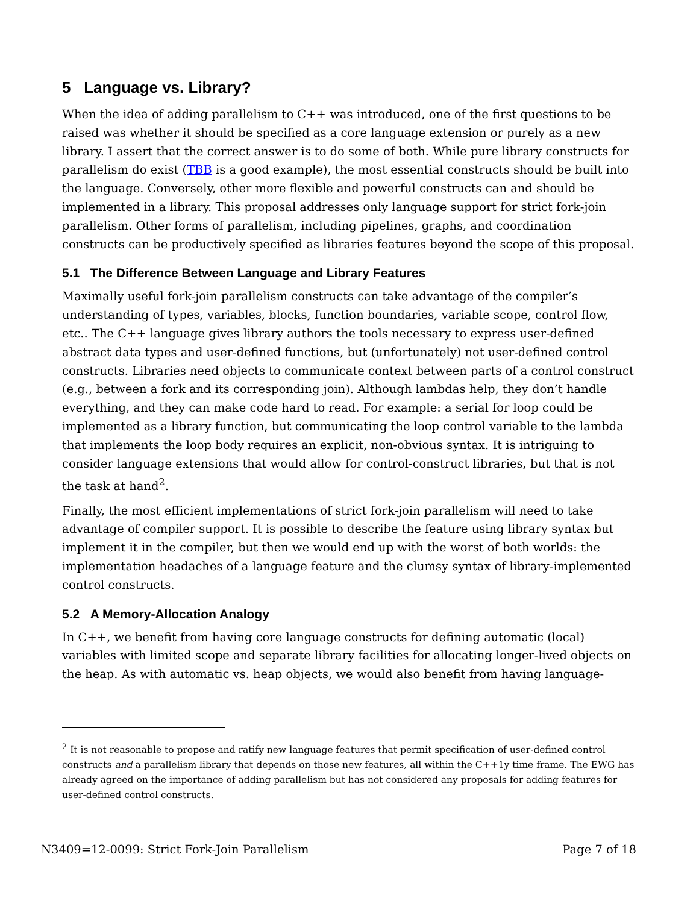5 Language vs. Library?
When the idea of adding parallelism to C++ was introduced, one of the first questions to be raised was whether it should be specified as a core language extension or purely as a new library. I assert that the correct answer is to do some of both. While pure library constructs for parallelism do exist (TBB is a good example), the most essential constructs should be built into the language. Conversely, other more flexible and powerful constructs can and should be implemented in a library. This proposal addresses only language support for strict fork-join parallelism. Other forms of parallelism, including pipelines, graphs, and coordination constructs can be productively specified as libraries features beyond the scope of this proposal.
5.1 The Difference Between Language and Library Features
Maximally useful fork-join parallelism constructs can take advantage of the compiler’s understanding of types, variables, blocks, function boundaries, variable scope, control flow, etc.. The C++ language gives library authors the tools necessary to express user-defined abstract data types and user-defined functions, but (unfortunately) not user-defined control constructs. Libraries need objects to communicate context between parts of a control construct (e.g., between a fork and its corresponding join). Although lambdas help, they don’t handle everything, and they can make code hard to read. For example: a serial for loop could be implemented as a library function, but communicating the loop control variable to the lambda that implements the loop body requires an explicit, non-obvious syntax. It is intriguing to consider language extensions that would allow for control-construct libraries, but that is not the task at hand<sup>2</sup>.
Finally, the most efficient implementations of strict fork-join parallelism will need to take advantage of compiler support. It is possible to describe the feature using library syntax but implement it in the compiler, but then we would end up with the worst of both worlds: the implementation headaches of a language feature and the clumsy syntax of library-implemented control constructs.
5.2 A Memory-Allocation Analogy
In C++, we benefit from having core language constructs for defining automatic (local) variables with limited scope and separate library facilities for allocating longer-lived objects on the heap. As with automatic vs. heap objects, we would also benefit from having language-
<sup>2</sup> It is not reasonable to propose and ratify new language features that permit specification of user-defined control constructs and a parallelism library that depends on those new features, all within the C++1y time frame. The EWG has already agreed on the importance of adding parallelism but has not considered any proposals for adding features for user-defined control constructs.
N3409=12-0099: Strict Fork-Join Parallelism Page 7 of 18